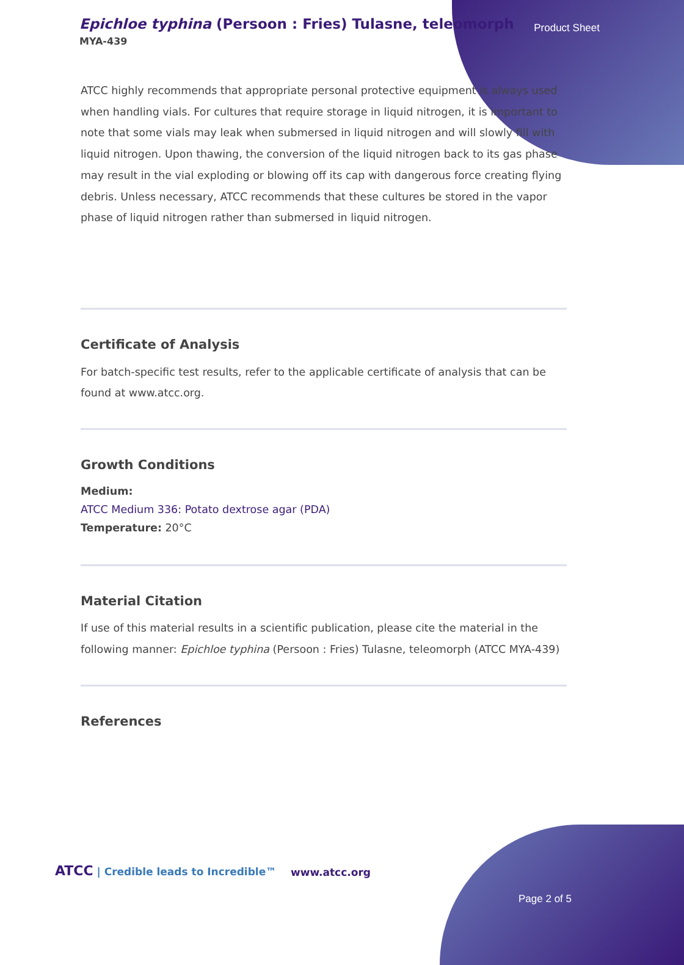Epichloe typhina (Persoon : Fries) Tulasne, teleomorph
MYA-439
Product Sheet
ATCC highly recommends that appropriate personal protective equipment is always used when handling vials. For cultures that require storage in liquid nitrogen, it is important to note that some vials may leak when submersed in liquid nitrogen and will slowly fill with liquid nitrogen. Upon thawing, the conversion of the liquid nitrogen back to its gas phase may result in the vial exploding or blowing off its cap with dangerous force creating flying debris. Unless necessary, ATCC recommends that these cultures be stored in the vapor phase of liquid nitrogen rather than submersed in liquid nitrogen.
Certificate of Analysis
For batch-specific test results, refer to the applicable certificate of analysis that can be found at www.atcc.org.
Growth Conditions
Medium:
ATCC Medium 336: Potato dextrose agar (PDA)
Temperature: 20°C
Material Citation
If use of this material results in a scientific publication, please cite the material in the following manner: Epichloe typhina (Persoon : Fries) Tulasne, teleomorph (ATCC MYA-439)
References
ATCC | Credible leads to Incredible™
www.atcc.org
Page 2 of 5